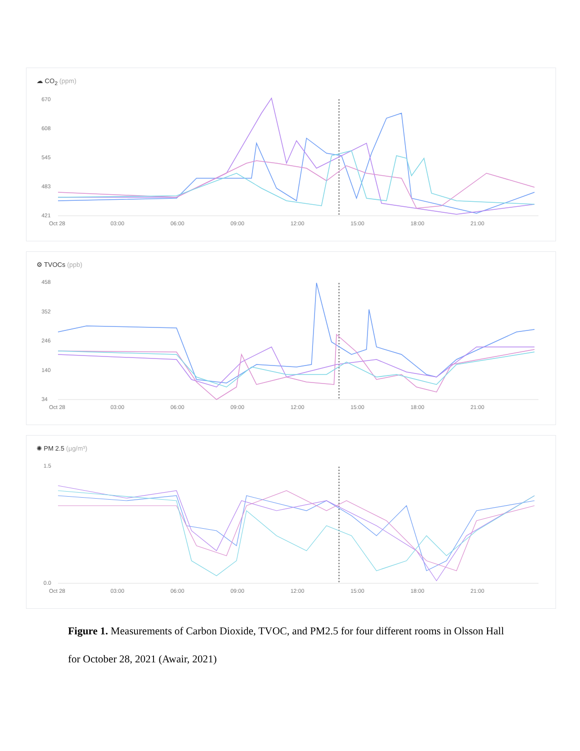☁ CO<sub>2</sub> (ppm)
670
608
545
483
421
Oct 28
03:00
06:00
09:00
12:00
15:00
18:00
21:00
⚙ TVOCs (ppb)
458
352
246
140
34
Oct 28
03:00
06:00
09:00
12:00
15:00
18:00
21:00
✺ PM 2.5 (µg/m³)
1.5
0.0
Oct 28
03:00
06:00
09:00
12:00
15:00
18:00
21:00
Figure 1. Measurements of Carbon Dioxide, TVOC, and PM2.5 for four different rooms in Olsson Hall for October 28, 2021 (Awair, 2021)